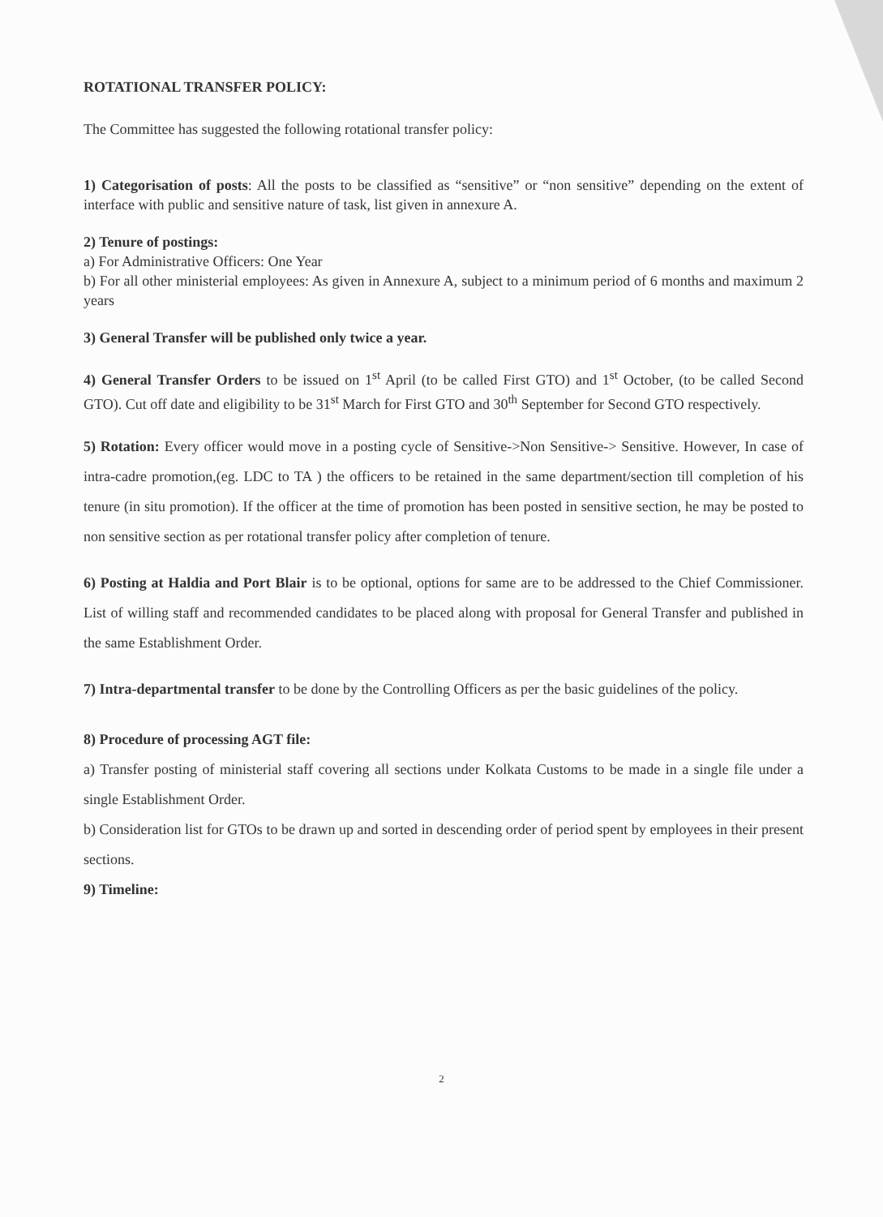ROTATIONAL TRANSFER POLICY:
The Committee has suggested the following rotational transfer policy:
1) Categorisation of posts: All the posts to be classified as “sensitive” or “non sensitive” depending on the extent of interface with public and sensitive nature of task, list given in annexure A.
2) Tenure of postings:
a) For Administrative Officers: One Year
b) For all other ministerial employees: As given in Annexure A, subject to a minimum period of 6 months and maximum 2 years
3) General Transfer will be published only twice a year.
4) General Transfer Orders to be issued on 1<sup>st</sup> April (to be called First GTO) and 1<sup>st</sup> October, (to be called Second GTO). Cut off date and eligibility to be 31<sup>st</sup> March for First GTO and 30<sup>th</sup> September for Second GTO respectively.
5) Rotation: Every officer would move in a posting cycle of Sensitive->Non Sensitive-> Sensitive. However, In case of intra-cadre promotion,(eg. LDC to TA ) the officers to be retained in the same department/section till completion of his tenure (in situ promotion). If the officer at the time of promotion has been posted in sensitive section, he may be posted to non sensitive section as per rotational transfer policy after completion of tenure.
6) Posting at Haldia and Port Blair is to be optional, options for same are to be addressed to the Chief Commissioner. List of willing staff and recommended candidates to be placed along with proposal for General Transfer and published in the same Establishment Order.
7) Intra-departmental transfer to be done by the Controlling Officers as per the basic guidelines of the policy.
8) Procedure of processing AGT file:
a) Transfer posting of ministerial staff covering all sections under Kolkata Customs to be made in a single file under a single Establishment Order.
b) Consideration list for GTOs to be drawn up and sorted in descending order of period spent by employees in their present sections.
9) Timeline:
2